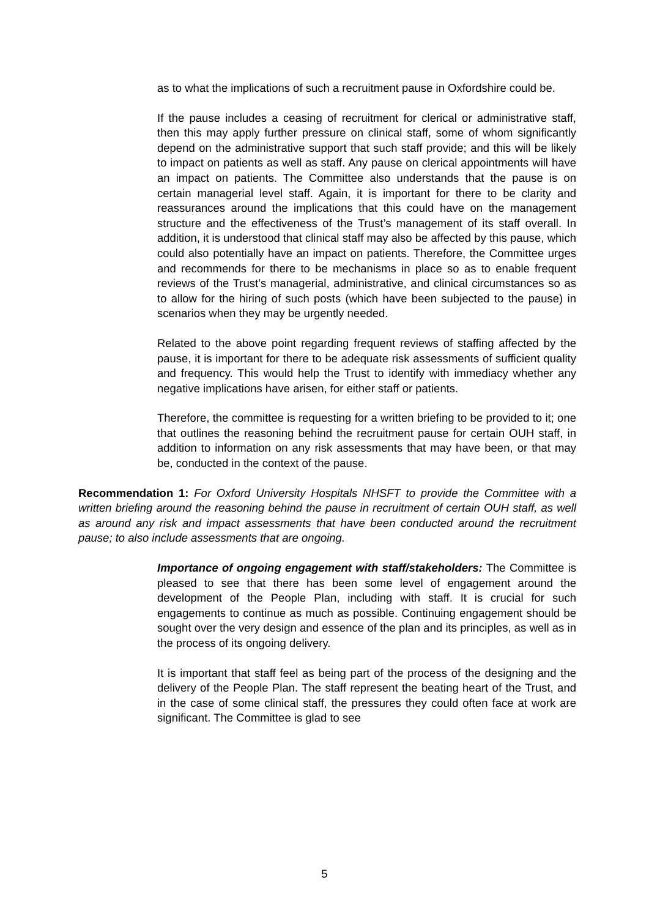as to what the implications of such a recruitment pause in Oxfordshire could be.
If the pause includes a ceasing of recruitment for clerical or administrative staff, then this may apply further pressure on clinical staff, some of whom significantly depend on the administrative support that such staff provide; and this will be likely to impact on patients as well as staff. Any pause on clerical appointments will have an impact on patients. The Committee also understands that the pause is on certain managerial level staff. Again, it is important for there to be clarity and reassurances around the implications that this could have on the management structure and the effectiveness of the Trust’s management of its staff overall. In addition, it is understood that clinical staff may also be affected by this pause, which could also potentially have an impact on patients. Therefore, the Committee urges and recommends for there to be mechanisms in place so as to enable frequent reviews of the Trust’s managerial, administrative, and clinical circumstances so as to allow for the hiring of such posts (which have been subjected to the pause) in scenarios when they may be urgently needed.
Related to the above point regarding frequent reviews of staffing affected by the pause, it is important for there to be adequate risk assessments of sufficient quality and frequency. This would help the Trust to identify with immediacy whether any negative implications have arisen, for either staff or patients.
Therefore, the committee is requesting for a written briefing to be provided to it; one that outlines the reasoning behind the recruitment pause for certain OUH staff, in addition to information on any risk assessments that may have been, or that may be, conducted in the context of the pause.
Recommendation 1: For Oxford University Hospitals NHSFT to provide the Committee with a written briefing around the reasoning behind the pause in recruitment of certain OUH staff, as well as around any risk and impact assessments that have been conducted around the recruitment pause; to also include assessments that are ongoing.
Importance of ongoing engagement with staff/stakeholders: The Committee is pleased to see that there has been some level of engagement around the development of the People Plan, including with staff. It is crucial for such engagements to continue as much as possible. Continuing engagement should be sought over the very design and essence of the plan and its principles, as well as in the process of its ongoing delivery.
It is important that staff feel as being part of the process of the designing and the delivery of the People Plan. The staff represent the beating heart of the Trust, and in the case of some clinical staff, the pressures they could often face at work are significant. The Committee is glad to see
5